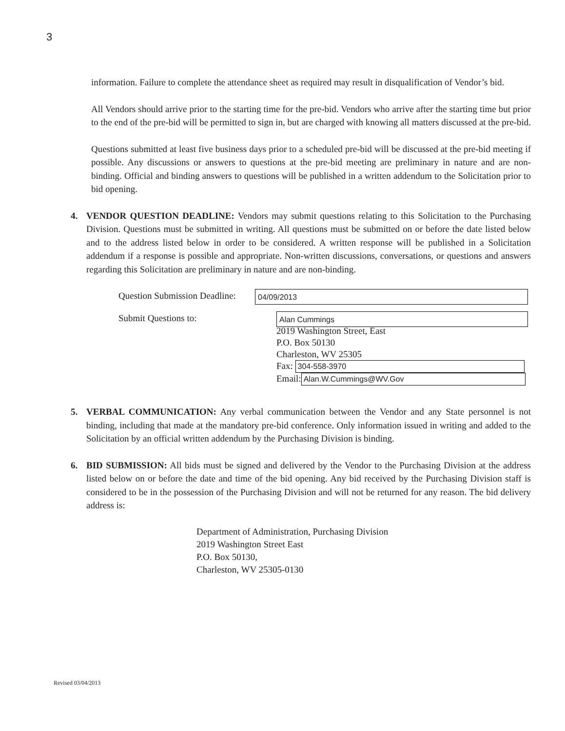3
information. Failure to complete the attendance sheet as required may result in disqualification of Vendor’s bid.
All Vendors should arrive prior to the starting time for the pre-bid. Vendors who arrive after the starting time but prior to the end of the pre-bid will be permitted to sign in, but are charged with knowing all matters discussed at the pre-bid.
Questions submitted at least five business days prior to a scheduled pre-bid will be discussed at the pre-bid meeting if possible. Any discussions or answers to questions at the pre-bid meeting are preliminary in nature and are non-binding. Official and binding answers to questions will be published in a written addendum to the Solicitation prior to bid opening.
4. VENDOR QUESTION DEADLINE: Vendors may submit questions relating to this Solicitation to the Purchasing Division. Questions must be submitted in writing. All questions must be submitted on or before the date listed below and to the address listed below in order to be considered. A written response will be published in a Solicitation addendum if a response is possible and appropriate. Non-written discussions, conversations, or questions and answers regarding this Solicitation are preliminary in nature and are non-binding.
Question Submission Deadline: 04/09/2013
Submit Questions to: Alan Cummings
2019 Washington Street, East
P.O. Box 50130
Charleston, WV 25305
Fax: 304-558-3970
Email: Alan.W.Cummings@WV.Gov
5. VERBAL COMMUNICATION: Any verbal communication between the Vendor and any State personnel is not binding, including that made at the mandatory pre-bid conference. Only information issued in writing and added to the Solicitation by an official written addendum by the Purchasing Division is binding.
6. BID SUBMISSION: All bids must be signed and delivered by the Vendor to the Purchasing Division at the address listed below on or before the date and time of the bid opening. Any bid received by the Purchasing Division staff is considered to be in the possession of the Purchasing Division and will not be returned for any reason. The bid delivery address is:
Department of Administration, Purchasing Division
2019 Washington Street East
P.O. Box 50130,
Charleston, WV 25305-0130
Revised 03/04/2013